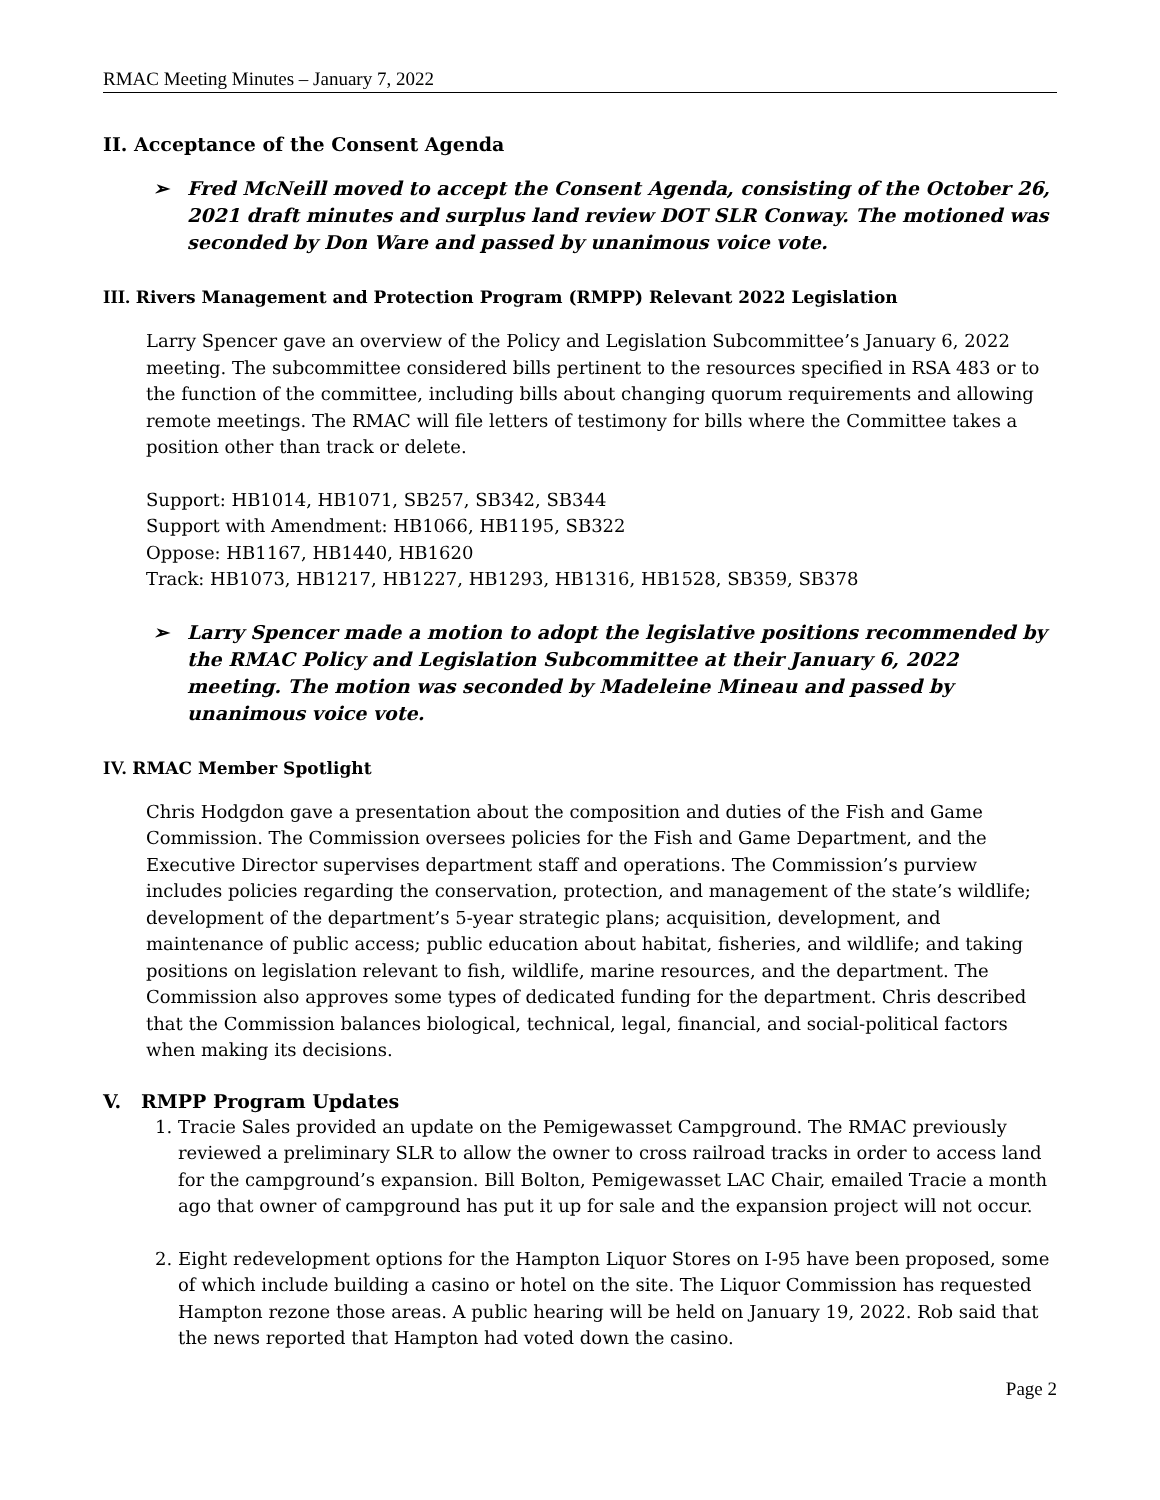RMAC Meeting Minutes – January 7, 2022
II. Acceptance of the Consent Agenda
➢ Fred McNeill moved to accept the Consent Agenda, consisting of the October 26, 2021 draft minutes and surplus land review DOT SLR Conway. The motioned was seconded by Don Ware and passed by unanimous voice vote.
III. Rivers Management and Protection Program (RMPP) Relevant 2022 Legislation
Larry Spencer gave an overview of the Policy and Legislation Subcommittee’s January 6, 2022 meeting. The subcommittee considered bills pertinent to the resources specified in RSA 483 or to the function of the committee, including bills about changing quorum requirements and allowing remote meetings. The RMAC will file letters of testimony for bills where the Committee takes a position other than track or delete.
Support: HB1014, HB1071, SB257, SB342, SB344
Support with Amendment: HB1066, HB1195, SB322
Oppose: HB1167, HB1440, HB1620
Track: HB1073, HB1217, HB1227, HB1293, HB1316, HB1528, SB359, SB378
➢ Larry Spencer made a motion to adopt the legislative positions recommended by the RMAC Policy and Legislation Subcommittee at their January 6, 2022 meeting. The motion was seconded by Madeleine Mineau and passed by unanimous voice vote.
IV. RMAC Member Spotlight
Chris Hodgdon gave a presentation about the composition and duties of the Fish and Game Commission. The Commission oversees policies for the Fish and Game Department, and the Executive Director supervises department staff and operations. The Commission’s purview includes policies regarding the conservation, protection, and management of the state’s wildlife; development of the department’s 5-year strategic plans; acquisition, development, and maintenance of public access; public education about habitat, fisheries, and wildlife; and taking positions on legislation relevant to fish, wildlife, marine resources, and the department. The Commission also approves some types of dedicated funding for the department. Chris described that the Commission balances biological, technical, legal, financial, and social-political factors when making its decisions.
V. RMPP Program Updates
1. Tracie Sales provided an update on the Pemigewasset Campground. The RMAC previously reviewed a preliminary SLR to allow the owner to cross railroad tracks in order to access land for the campground’s expansion. Bill Bolton, Pemigewasset LAC Chair, emailed Tracie a month ago that owner of campground has put it up for sale and the expansion project will not occur.
2. Eight redevelopment options for the Hampton Liquor Stores on I-95 have been proposed, some of which include building a casino or hotel on the site. The Liquor Commission has requested Hampton rezone those areas. A public hearing will be held on January 19, 2022. Rob said that the news reported that Hampton had voted down the casino.
Page 2